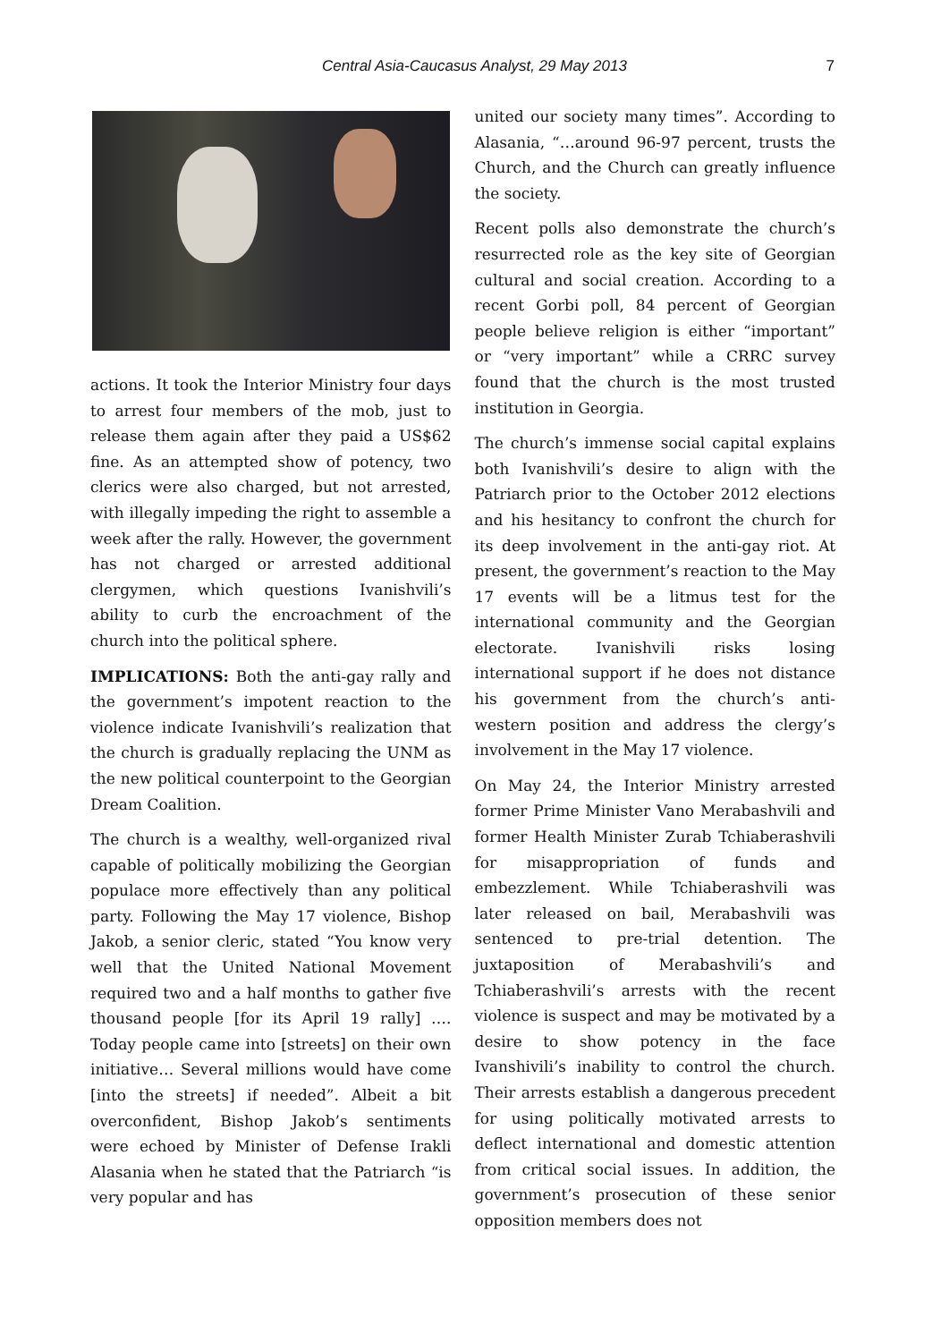Central Asia-Caucasus Analyst, 29 May 2013 7
actions. It took the Interior Ministry four days to arrest four members of the mob, just to release them again after they paid a US$62 fine. As an attempted show of potency, two clerics were also charged, but not arrested, with illegally impeding the right to assemble a week after the rally. However, the government has not charged or arrested additional clergymen, which questions Ivanishvili’s ability to curb the encroachment of the church into the political sphere.
IMPLICATIONS: Both the anti-gay rally and the government’s impotent reaction to the violence indicate Ivanishvili’s realization that the church is gradually replacing the UNM as the new political counterpoint to the Georgian Dream Coalition.
The church is a wealthy, well-organized rival capable of politically mobilizing the Georgian populace more effectively than any political party. Following the May 17 violence, Bishop Jakob, a senior cleric, stated “You know very well that the United National Movement required two and a half months to gather five thousand people [for its April 19 rally] …. Today people came into [streets] on their own initiative… Several millions would have come [into the streets] if needed”. Albeit a bit overconfident, Bishop Jakob’s sentiments were echoed by Minister of Defense Irakli Alasania when he stated that the Patriarch “is very popular and has
united our society many times”. According to Alasania, “…around 96-97 percent, trusts the Church, and the Church can greatly influence the society.
Recent polls also demonstrate the church’s resurrected role as the key site of Georgian cultural and social creation. According to a recent Gorbi poll, 84 percent of Georgian people believe religion is either “important” or “very important” while a CRRC survey found that the church is the most trusted institution in Georgia.
The church’s immense social capital explains both Ivanishvili’s desire to align with the Patriarch prior to the October 2012 elections and his hesitancy to confront the church for its deep involvement in the anti-gay riot. At present, the government’s reaction to the May 17 events will be a litmus test for the international community and the Georgian electorate. Ivanishvili risks losing international support if he does not distance his government from the church’s anti-western position and address the clergy’s involvement in the May 17 violence.
On May 24, the Interior Ministry arrested former Prime Minister Vano Merabashvili and former Health Minister Zurab Tchiaberashvili for misappropriation of funds and embezzlement. While Tchiaberashvili was later released on bail, Merabashvili was sentenced to pre-trial detention. The juxtaposition of Merabashvili’s and Tchiaberashvili’s arrests with the recent violence is suspect and may be motivated by a desire to show potency in the face Ivanshivili’s inability to control the church. Their arrests establish a dangerous precedent for using politically motivated arrests to deflect international and domestic attention from critical social issues. In addition, the government’s prosecution of these senior opposition members does not